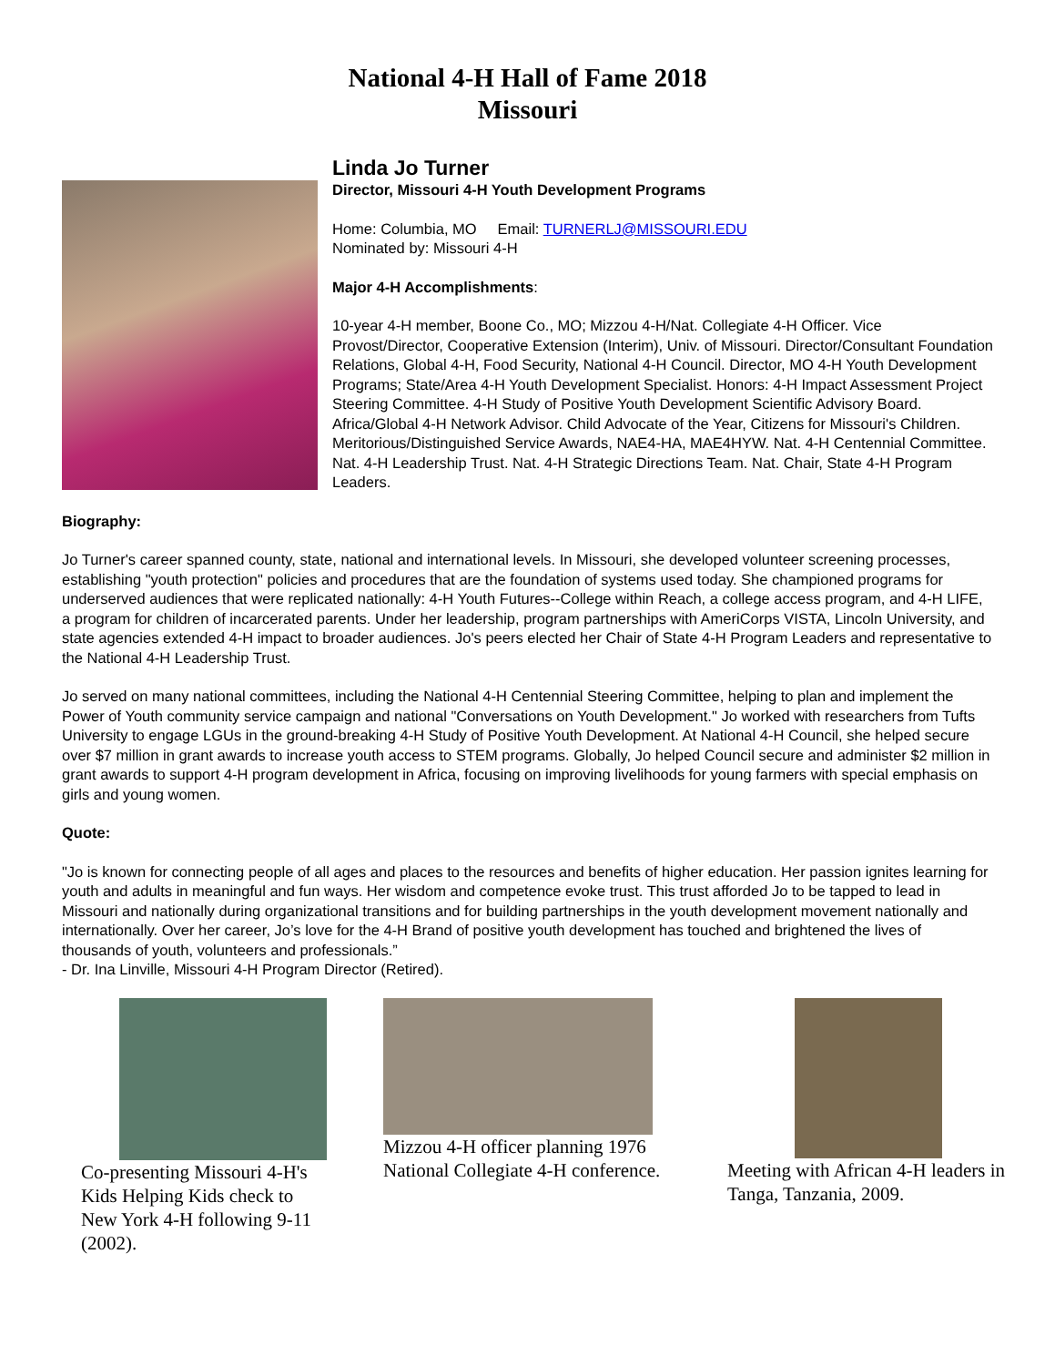National 4-H Hall of Fame 2018
Missouri
Linda Jo Turner
Director, Missouri 4-H Youth Development Programs
Home: Columbia, MO Email: TURNERLJ@MISSOURI.EDU
Nominated by: Missouri 4-H
Major 4-H Accomplishments:
10-year 4-H member, Boone Co., MO; Mizzou 4-H/Nat. Collegiate 4-H Officer. Vice Provost/Director, Cooperative Extension (Interim), Univ. of Missouri. Director/Consultant Foundation Relations, Global 4-H, Food Security, National 4-H Council. Director, MO 4-H Youth Development Programs; State/Area 4-H Youth Development Specialist. Honors: 4-H Impact Assessment Project Steering Committee. 4-H Study of Positive Youth Development Scientific Advisory Board. Africa/Global 4-H Network Advisor. Child Advocate of the Year, Citizens for Missouri's Children. Meritorious/Distinguished Service Awards, NAE4-HA, MAE4HYW. Nat. 4-H Centennial Committee. Nat. 4-H Leadership Trust. Nat. 4-H Strategic Directions Team. Nat. Chair, State 4-H Program Leaders.
Biography:
Jo Turner's career spanned county, state, national and international levels. In Missouri, she developed volunteer screening processes, establishing "youth protection" policies and procedures that are the foundation of systems used today. She championed programs for underserved audiences that were replicated nationally: 4-H Youth Futures--College within Reach, a college access program, and 4-H LIFE, a program for children of incarcerated parents. Under her leadership, program partnerships with AmeriCorps VISTA, Lincoln University, and state agencies extended 4-H impact to broader audiences. Jo's peers elected her Chair of State 4-H Program Leaders and representative to the National 4-H Leadership Trust.
Jo served on many national committees, including the National 4-H Centennial Steering Committee, helping to plan and implement the Power of Youth community service campaign and national "Conversations on Youth Development." Jo worked with researchers from Tufts University to engage LGUs in the ground-breaking 4-H Study of Positive Youth Development. At National 4-H Council, she helped secure over $7 million in grant awards to increase youth access to STEM programs. Globally, Jo helped Council secure and administer $2 million in grant awards to support 4-H program development in Africa, focusing on improving livelihoods for young farmers with special emphasis on girls and young women.
Quote:
"Jo is known for connecting people of all ages and places to the resources and benefits of higher education. Her passion ignites learning for youth and adults in meaningful and fun ways. Her wisdom and competence evoke trust. This trust afforded Jo to be tapped to lead in Missouri and nationally during organizational transitions and for building partnerships in the youth development movement nationally and internationally. Over her career, Jo’s love for the 4-H Brand of positive youth development has touched and brightened the lives of thousands of youth, volunteers and professionals.”
- Dr. Ina Linville, Missouri 4-H Program Director (Retired).
Co-presenting Missouri 4-H's Kids Helping Kids check to New York 4-H following 9-11 (2002).
Mizzou 4-H officer planning 1976 National Collegiate 4-H conference.
Meeting with African 4-H leaders in Tanga, Tanzania, 2009.